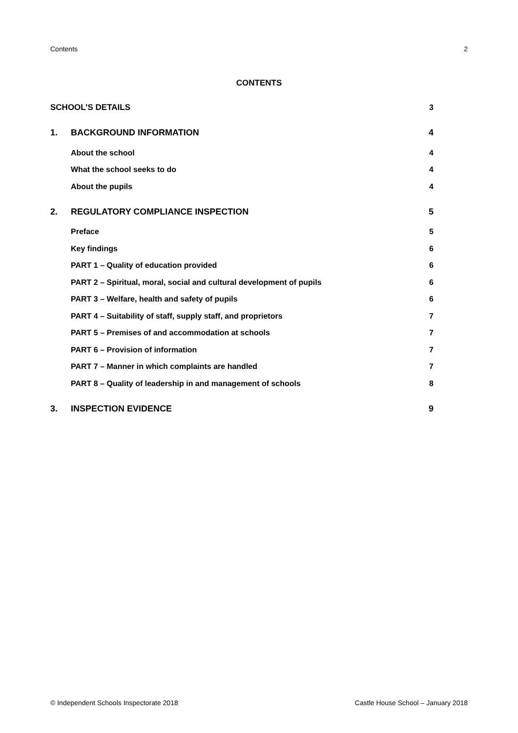Contents 2
CONTENTS
| SCHOOL’S DETAILS | | 3 |
| 1. | BACKGROUND INFORMATION | 4 |
| | About the school | 4 |
| | What the school seeks to do | 4 |
| | About the pupils | 4 |
| 2. | REGULATORY COMPLIANCE INSPECTION | 5 |
| | Preface | 5 |
| | Key findings | 6 |
| | PART 1 – Quality of education provided | 6 |
| | PART 2 – Spiritual, moral, social and cultural development of pupils | 6 |
| | PART 3 – Welfare, health and safety of pupils | 6 |
| | PART 4 – Suitability of staff, supply staff, and proprietors | 7 |
| | PART 5 – Premises of and accommodation at schools | 7 |
| | PART 6 – Provision of information | 7 |
| | PART 7 – Manner in which complaints are handled | 7 |
| | PART 8 – Quality of leadership in and management of schools | 8 |
| 3. | INSPECTION EVIDENCE | 9 |
© Independent Schools Inspectorate 2018 Castle House School – January 2018